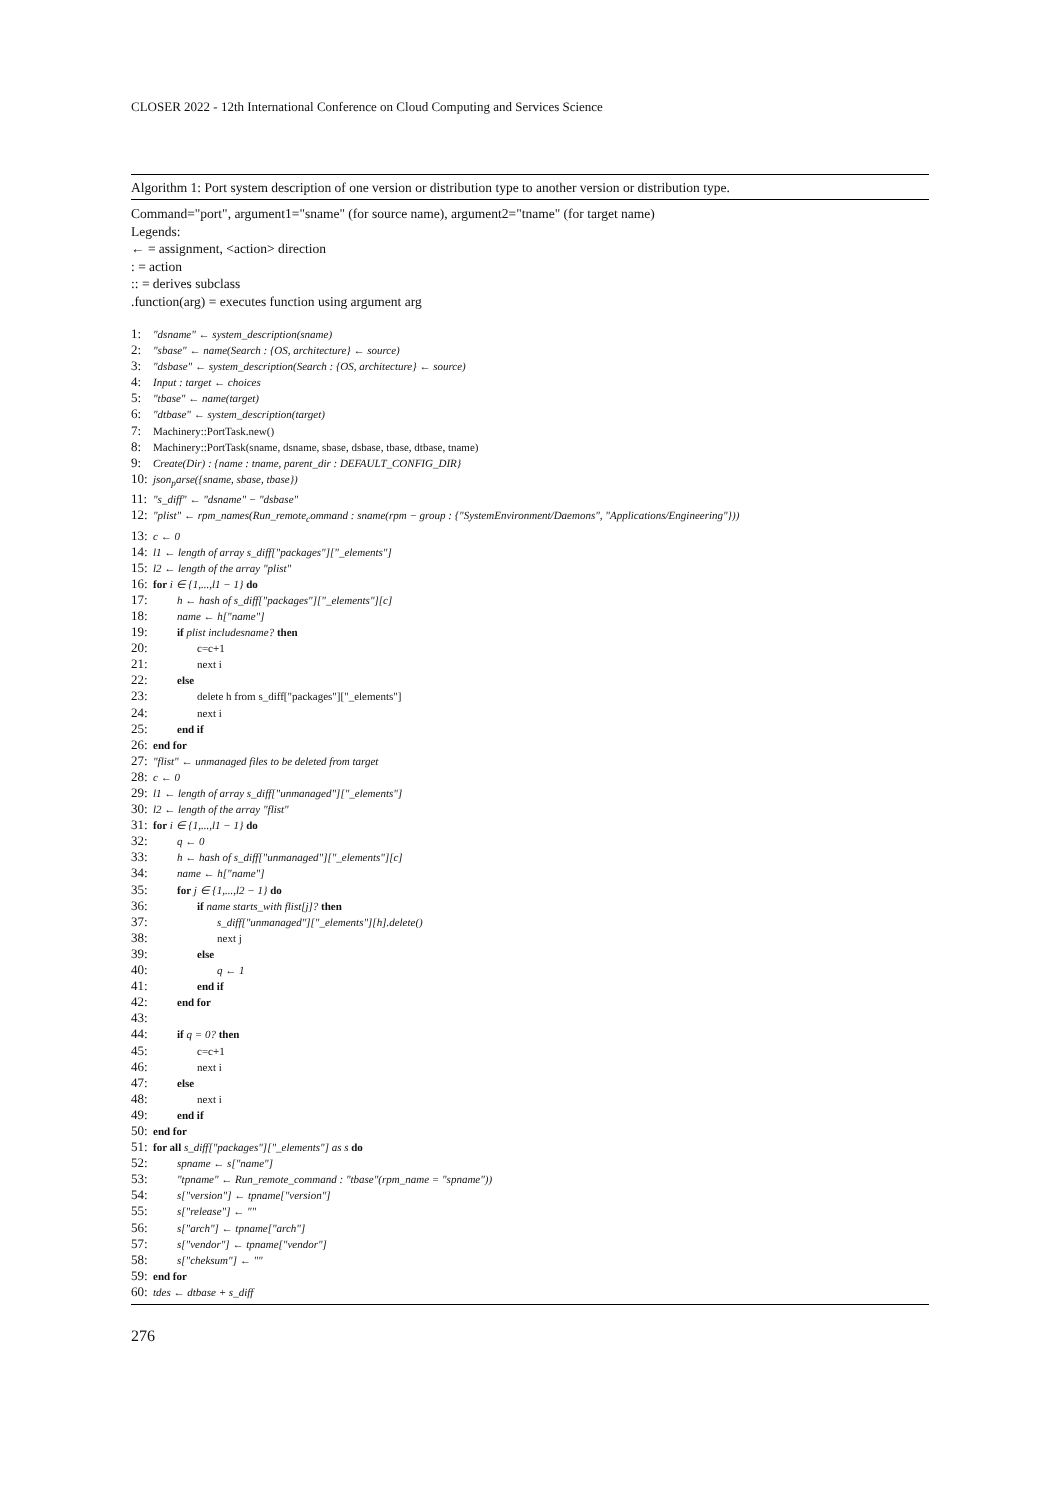CLOSER 2022 - 12th International Conference on Cloud Computing and Services Science
Algorithm 1: Port system description of one version or distribution type to another version or distribution type.
Command="port", argument1="sname" (for source name), argument2="tname" (for target name)
Legends:
← = assignment, <action> direction
: = action
:: = derives subclass
.function(arg) = executes function using argument arg
1: "dsname" ← system_description(sname)
2: "sbase" ← name(Search : {OS, architecture} ← source)
3: "dsbase" ← system_description(Search : {OS, architecture} ← source)
4: Input : target ← choices
5: "tbase" ← name(target)
6: "dtbase" ← system_description(target)
7: Machinery::PortTask.new()
8: Machinery::PortTask(sname, dsname, sbase, dsbase, tbase, dtbase, tname)
9: Create(Dir) : {name : tname, parent_dir : DEFAULT_CONFIG_DIR}
10: json<sub>p</sub>arse({sname, sbase, tbase})
11: "s_diff" ← "dsname" − "dsbase"
12: "plist" ← rpm_names(Run_remote<sub>c</sub>ommand : sname(rpm − group : {"SystemEnvironment/Daemons", "Applications/Engineering"}))
13: c ← 0
14: l1 ← length of array s_diff["packages"]["_elements"]
15: l2 ← length of the array "plist"
16: for i ∈ {1,...,l1 − 1} do
17: h ← hash of s_diff["packages"]["_elements"][c]
18: name ← h["name"]
19: if plist includesname? then
20: c=c+1
21: next i
22: else
23: delete h from s_diff["packages"]["_elements"]
24: next i
25: end if
26: end for
27: "flist" ← unmanaged files to be deleted from target
28: c ← 0
29: l1 ← length of array s_diff["unmanaged"]["_elements"]
30: l2 ← length of the array "flist"
31: for i ∈ {1,...,l1 − 1} do
32: q ← 0
33: h ← hash of s_diff["unmanaged"]["_elements"][c]
34: name ← h["name"]
35: for j ∈ {1,...,l2 − 1} do
36: if name starts_with flist[j]? then
37: s_diff["unmanaged"]["_elements"][h].delete()
38: next j
39: else
40: q ← 1
41: end if
42: end for
43:
44: if q = 0? then
45: c=c+1
46: next i
47: else
48: next i
49: end if
50: end for
51: for all s_diff["packages"]["_elements"] as s do
52: spname ← s["name"]
53: "tpname" ← Run_remote_command : "tbase"(rpm_name = "spname"))
54: s["version"] ← tpname["version"]
55: s["release"] ← ""
56: s["arch"] ← tpname["arch"]
57: s["vendor"] ← tpname["vendor"]
58: s["cheksum"] ← ""
59: end for
60: tdes ← dtbase + s_diff
276